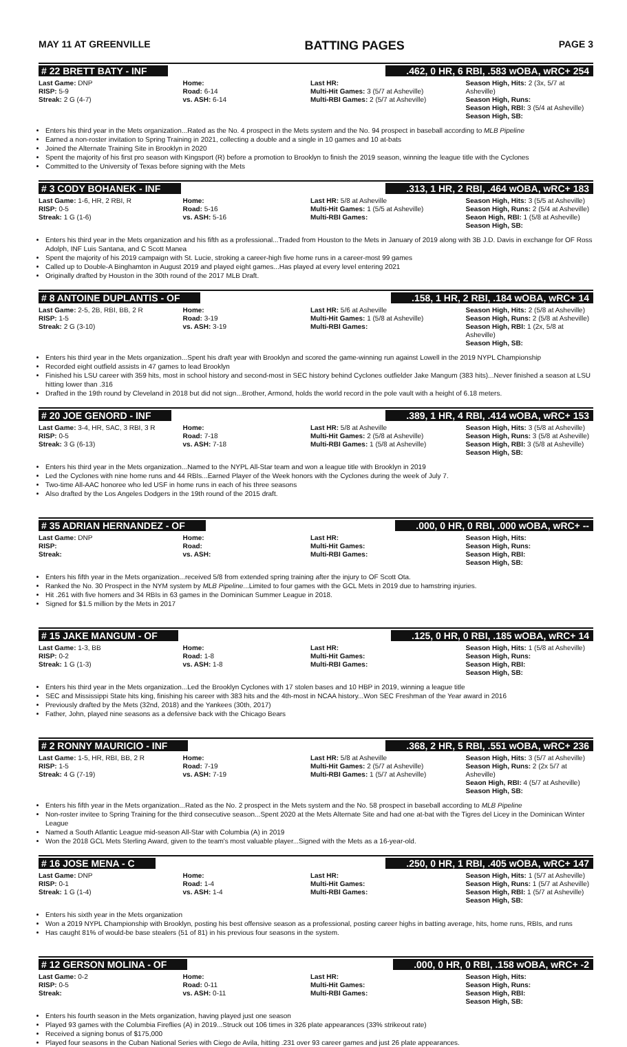MAY 11 AT GREENVILLE BATTING PAGES PAGE 3
# 22 BRETT BATY - INF.462, 0 HR, 6 RBI, .583 wOBA, wRC+ 254
| Last Game: DNP RISP: 5-9 Streak: 2 G (4-7) | Home: Road: 6-14 vs. ASH: 6-14 | Last HR: Multi-Hit Games: 3 (5/7 at Asheville) Multi-RBI Games: 2 (5/7 at Asheville) | Season High, Hits: 2 (3x, 5/7 at Asheville) Season High, Runs: Season High, RBI: 3 (5/4 at Asheville) Season High, SB: |
Enters his third year in the Mets organization...Rated as the No. 4 prospect in the Mets system and the No. 94 prospect in baseball according to MLB Pipeline
Earned a non-roster invitation to Spring Training in 2021, collecting a double and a single in 10 games and 10 at-bats
Joined the Alternate Training Site in Brooklyn in 2020
Spent the majority of his first pro season with Kingsport (R) before a promotion to Brooklyn to finish the 2019 season, winning the league title with the Cyclones
Committed to the University of Texas before signing with the Mets
# 3 CODY BOHANEK - INF.313, 1 HR, 2 RBI, .464 wOBA, wRC+ 183
| Last Game: 1-6, HR, 2 RBI, R RISP: 0-5 Streak: 1 G (1-6) | Home: Road: 5-16 vs. ASH: 5-16 | Last HR: 5/8 at Asheville Multi-Hit Games: 1 (5/5 at Asheville) Multi-RBI Games: | Season High, Hits: 3 (5/5 at Asheville) Season High, Runs: 2 (5/4 at Asheville) Seaon High, RBI: 1 (5/8 at Asheville) Season High, SB: |
Enters his third year in the Mets organization and his fifth as a professional...Traded from Houston to the Mets in January of 2019 along with 3B J.D. Davis in exchange for OF Ross Adolph, INF Luis Santana, and C Scott Manea
Spent the majority of his 2019 campaign with St. Lucie, stroking a career-high five home runs in a career-most 99 games
Called up to Double-A Binghamton in August 2019 and played eight games...Has played at every level entering 2021
Originally drafted by Houston in the 30th round of the 2017 MLB Draft.
# 8 ANTOINE DUPLANTIS - OF.158, 1 HR, 2 RBI, .184 wOBA, wRC+ 14
| Last Game: 2-5, 2B, RBI, BB, 2 R RISP: 1-5 Streak: 2 G (3-10) | Home: Road: 3-19 vs. ASH: 3-19 | Last HR: 5/6 at Asheville Multi-Hit Games: 1 (5/8 at Asheville) Multi-RBI Games: | Season High, Hits: 2 (5/8 at Asheville) Season High, Runs: 2 (5/8 at Asheville) Season High, RBI: 1 (2x, 5/8 at Asheville) Season High, SB: |
Enters his third year in the Mets organization...Spent his draft year with Brooklyn and scored the game-winning run against Lowell in the 2019 NYPL Championship
Recorded eight outfield assists in 47 games to lead Brooklyn
Finished his LSU career with 359 hits, most in school history and second-most in SEC history behind Cyclones outfielder Jake Mangum (383 hits)...Never finished a season at LSU hitting lower than .316
Drafted in the 19th round by Cleveland in 2018 but did not sign...Brother, Armond, holds the world record in the pole vault with a height of 6.18 meters.
# 20 JOE GENORD - INF.389, 1 HR, 4 RBI, .414 wOBA, wRC+ 153
| Last Game: 3-4, HR, SAC, 3 RBI, 3 R RISP: 0-5 Streak: 3 G (6-13) | Home: Road: 7-18 vs. ASH: 7-18 | Last HR: 5/8 at Asheville Multi-Hit Games: 2 (5/8 at Asheville) Multi-RBI Games: 1 (5/8 at Asheville) | Season High, Hits: 3 (5/8 at Asheville) Season High, Runs: 3 (5/8 at Asheville) Season High, RBI: 3 (5/8 at Asheville) Season High, SB: |
Enters his third year in the Mets organization...Named to the NYPL All-Star team and won a league title with Brooklyn in 2019
Led the Cyclones with nine home runs and 44 RBIs...Earned Player of the Week honors with the Cyclones during the week of July 7.
Two-time All-AAC honoree who led USF in home runs in each of his three seasons
Also drafted by the Los Angeles Dodgers in the 19th round of the 2015 draft.
# 35 ADRIAN HERNANDEZ - OF.000, 0 HR, 0 RBI, .000 wOBA, wRC+ --
| Last Game: DNP RISP: Streak: | Home: Road: vs. ASH: | Last HR: Multi-Hit Games: Multi-RBI Games: | Season High, Hits: Season High, Runs: Season High, RBI: Season High, SB: |
Enters his fifth year in the Mets organization...received 5/8 from extended spring training after the injury to OF Scott Ota.
Ranked the No. 30 Prospect in the NYM system by MLB Pipeline...Limited to four games with the GCL Mets in 2019 due to hamstring injuries.
Hit .261 with five homers and 34 RBIs in 63 games in the Dominican Summer League in 2018.
Signed for $1.5 million by the Mets in 2017
# 15 JAKE MANGUM - OF.125, 0 HR, 0 RBI, .185 wOBA, wRC+ 14
| Last Game: 1-3, BB RISP: 0-2 Streak: 1 G (1-3) | Home: Road: 1-8 vs. ASH: 1-8 | Last HR: Multi-Hit Games: Multi-RBI Games: | Season High, Hits: 1 (5/8 at Asheville) Season High, Runs: Season High, RBI: Season High, SB: |
Enters his third year in the Mets organization...Led the Brooklyn Cyclones with 17 stolen bases and 10 HBP in 2019, winning a league title
SEC and Mississippi State hits king, finishing his career with 383 hits and the 4th-most in NCAA history...Won SEC Freshman of the Year award in 2016
Previously drafted by the Mets (32nd, 2018) and the Yankees (30th, 2017)
Father, John, played nine seasons as a defensive back with the Chicago Bears
# 2 RONNY MAURICIO - INF.368, 2 HR, 5 RBI, .551 wOBA, wRC+ 236
| Last Game: 1-5, HR, RBI, BB, 2 R RISP: 1-5 Streak: 4 G (7-19) | Home: Road: 7-19 vs. ASH: 7-19 | Last HR: 5/8 at Asheville Multi-Hit Games: 2 (5/7 at Asheville) Multi-RBI Games: 1 (5/7 at Asheville) | Season High, Hits: 3 (5/7 at Asheville) Season High, Runs: 2 (2x 5/7 at Asheville) Seaon High, RBI: 4 (5/7 at Asheville) Season High, SB: |
Enters his fifth year in the Mets organization...Rated as the No. 2 prospect in the Mets system and the No. 58 prospect in baseball according to MLB Pipeline
Non-roster invitee to Spring Training for the third consecutive season...Spent 2020 at the Mets Alternate Site and had one at-bat with the Tigres del Licey in the Dominican Winter League
Named a South Atlantic League mid-season All-Star with Columbia (A) in 2019
Won the 2018 GCL Mets Sterling Award, given to the team's most valuable player...Signed with the Mets as a 16-year-old.
# 16 JOSE MENA - C.250, 0 HR, 1 RBI, .405 wOBA, wRC+ 147
| Last Game: DNP RISP: 0-1 Streak: 1 G (1-4) | Home: Road: 1-4 vs. ASH: 1-4 | Last HR: Multi-Hit Games: Multi-RBI Games: | Season High, Hits: 1 (5/7 at Asheville) Season High, Runs: 1 (5/7 at Asheville) Season High, RBI: 1 (5/7 at Asheville) Season High, SB: |
Enters his sixth year in the Mets organization
Won a 2019 NYPL Championship with Brooklyn, posting his best offensive season as a professional, posting career highs in batting average, hits, home runs, RBIs, and runs
Has caught 81% of would-be base stealers (51 of 81) in his previous four seasons in the system.
# 12 GERSON MOLINA - OF.000, 0 HR, 0 RBI, .158 wOBA, wRC+ -2
| Last Game: 0-2 RISP: 0-5 Streak: | Home: Road: 0-11 vs. ASH: 0-11 | Last HR: Multi-Hit Games: Multi-RBI Games: | Season High, Hits: Season High, Runs: Season High, RBI: Season High, SB: |
Enters his fourth season in the Mets organization, having played just one season
Played 93 games with the Columbia Fireflies (A) in 2019...Struck out 106 times in 326 plate appearances (33% strikeout rate)
Received a signing bonus of $175,000
Played four seasons in the Cuban National Series with Ciego de Avila, hitting .231 over 93 career games and just 26 plate appearances.